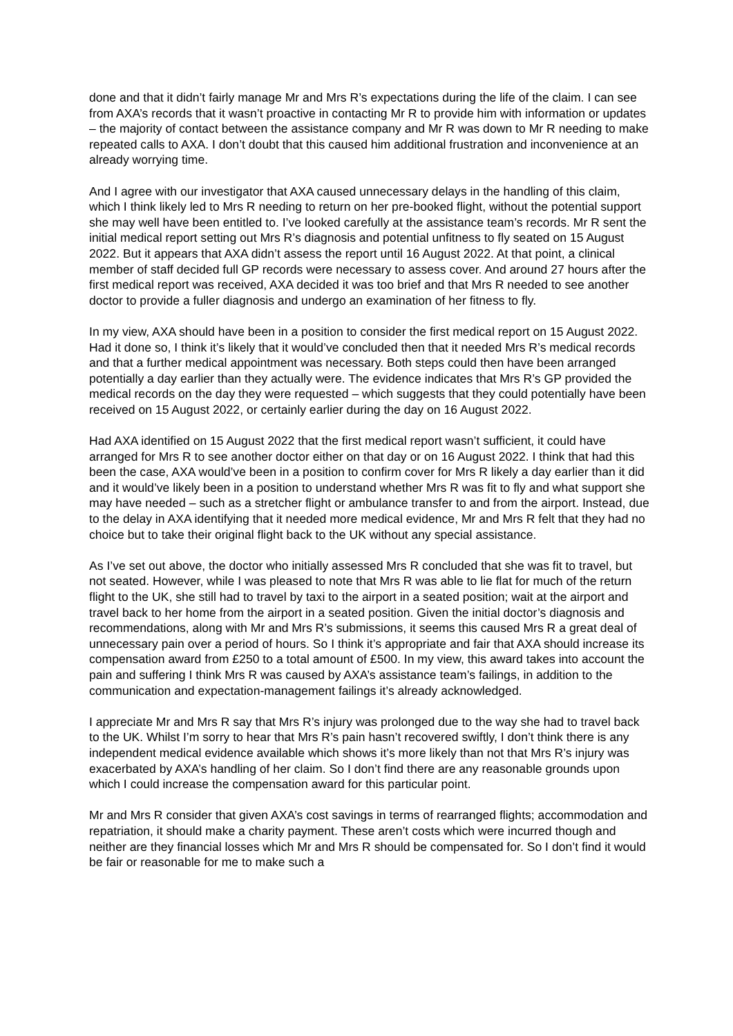done and that it didn’t fairly manage Mr and Mrs R’s expectations during the life of the claim. I can see from AXA’s records that it wasn’t proactive in contacting Mr R to provide him with information or updates – the majority of contact between the assistance company and Mr R was down to Mr R needing to make repeated calls to AXA. I don’t doubt that this caused him additional frustration and inconvenience at an already worrying time.
And I agree with our investigator that AXA caused unnecessary delays in the handling of this claim, which I think likely led to Mrs R needing to return on her pre-booked flight, without the potential support she may well have been entitled to. I’ve looked carefully at the assistance team’s records. Mr R sent the initial medical report setting out Mrs R’s diagnosis and potential unfitness to fly seated on 15 August 2022. But it appears that AXA didn’t assess the report until 16 August 2022. At that point, a clinical member of staff decided full GP records were necessary to assess cover. And around 27 hours after the first medical report was received, AXA decided it was too brief and that Mrs R needed to see another doctor to provide a fuller diagnosis and undergo an examination of her fitness to fly.
In my view, AXA should have been in a position to consider the first medical report on 15 August 2022. Had it done so, I think it’s likely that it would’ve concluded then that it needed Mrs R’s medical records and that a further medical appointment was necessary. Both steps could then have been arranged potentially a day earlier than they actually were. The evidence indicates that Mrs R’s GP provided the medical records on the day they were requested – which suggests that they could potentially have been received on 15 August 2022, or certainly earlier during the day on 16 August 2022.
Had AXA identified on 15 August 2022 that the first medical report wasn’t sufficient, it could have arranged for Mrs R to see another doctor either on that day or on 16 August 2022. I think that had this been the case, AXA would’ve been in a position to confirm cover for Mrs R likely a day earlier than it did and it would’ve likely been in a position to understand whether Mrs R was fit to fly and what support she may have needed – such as a stretcher flight or ambulance transfer to and from the airport. Instead, due to the delay in AXA identifying that it needed more medical evidence, Mr and Mrs R felt that they had no choice but to take their original flight back to the UK without any special assistance.
As I’ve set out above, the doctor who initially assessed Mrs R concluded that she was fit to travel, but not seated. However, while I was pleased to note that Mrs R was able to lie flat for much of the return flight to the UK, she still had to travel by taxi to the airport in a seated position; wait at the airport and travel back to her home from the airport in a seated position. Given the initial doctor’s diagnosis and recommendations, along with Mr and Mrs R’s submissions, it seems this caused Mrs R a great deal of unnecessary pain over a period of hours. So I think it’s appropriate and fair that AXA should increase its compensation award from £250 to a total amount of £500. In my view, this award takes into account the pain and suffering I think Mrs R was caused by AXA’s assistance team’s failings, in addition to the communication and expectation-management failings it’s already acknowledged.
I appreciate Mr and Mrs R say that Mrs R’s injury was prolonged due to the way she had to travel back to the UK. Whilst I’m sorry to hear that Mrs R’s pain hasn’t recovered swiftly, I don’t think there is any independent medical evidence available which shows it’s more likely than not that Mrs R’s injury was exacerbated by AXA’s handling of her claim. So I don’t find there are any reasonable grounds upon which I could increase the compensation award for this particular point.
Mr and Mrs R consider that given AXA’s cost savings in terms of rearranged flights; accommodation and repatriation, it should make a charity payment. These aren’t costs which were incurred though and neither are they financial losses which Mr and Mrs R should be compensated for. So I don’t find it would be fair or reasonable for me to make such a